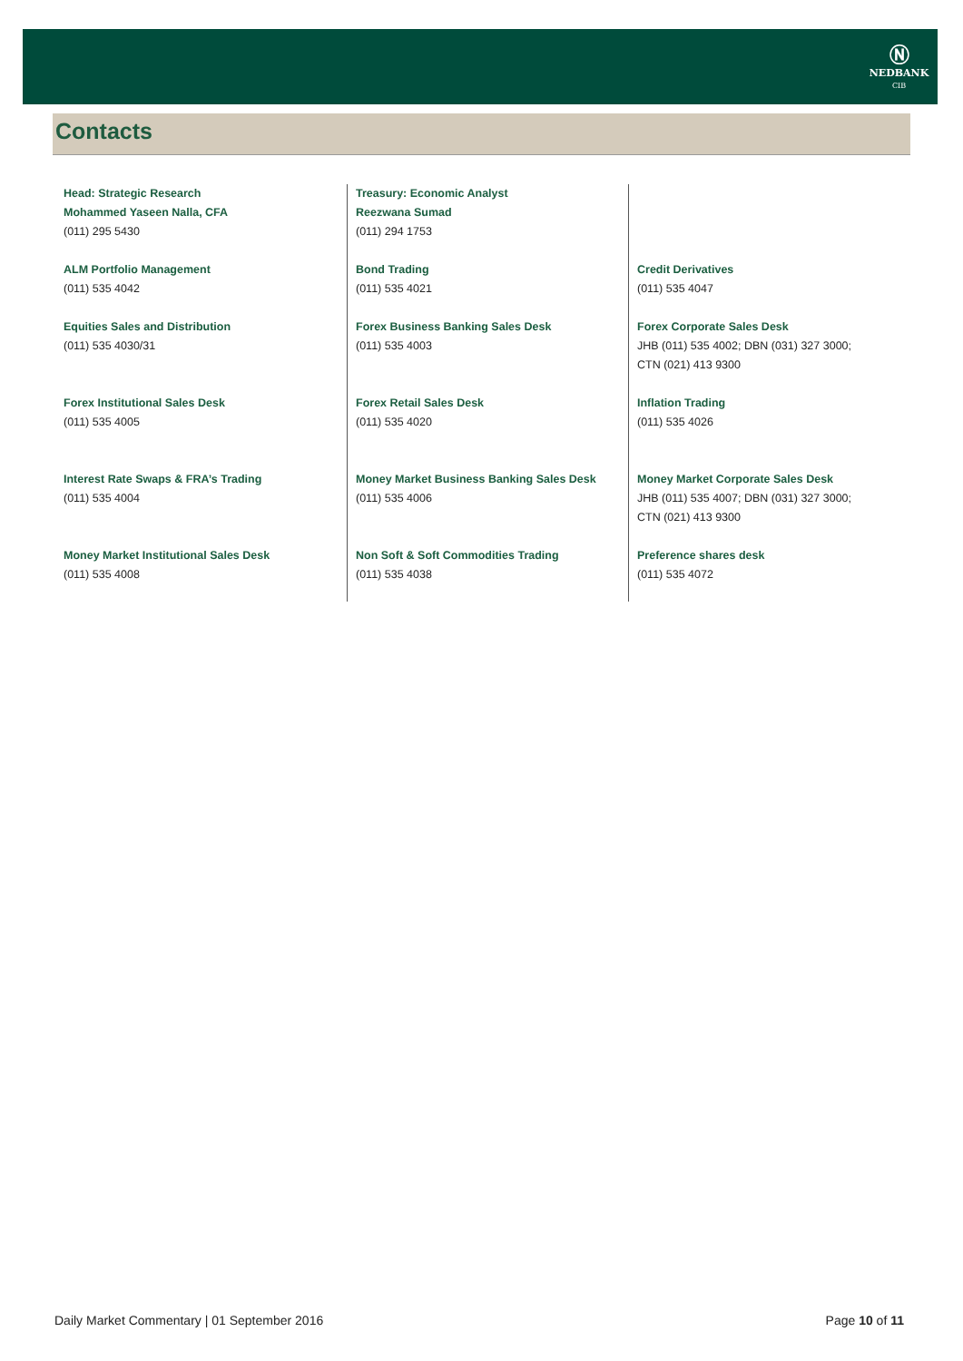Ⓝ
NEDBANK
CIB
Contacts
Head: Strategic Research
Mohammed Yaseen Nalla, CFA
(011) 295 5430
ALM Portfolio Management
(011) 535 4042
Equities Sales and Distribution
(011) 535 4030/31
Forex Institutional Sales Desk
(011) 535 4005
Interest Rate Swaps & FRA’s Trading
(011) 535 4004
Money Market Institutional Sales Desk
(011) 535 4008
Treasury: Economic Analyst
Reezwana Sumad
(011) 294 1753
Bond Trading
(011) 535 4021
Forex Business Banking Sales Desk
(011) 535 4003
Forex Retail Sales Desk
(011) 535 4020
Money Market Business Banking Sales Desk
(011) 535 4006
Non Soft & Soft Commodities Trading
(011) 535 4038
Credit Derivatives
(011) 535 4047
Forex Corporate Sales Desk
JHB (011) 535 4002; DBN (031) 327 3000;
CTN (021) 413 9300
Inflation Trading
(011) 535 4026
Money Market Corporate Sales Desk
JHB (011) 535 4007; DBN (031) 327 3000;
CTN (021) 413 9300
Preference shares desk
(011) 535 4072
Daily Market Commentary | 01 September 2016 Page 10 of 11